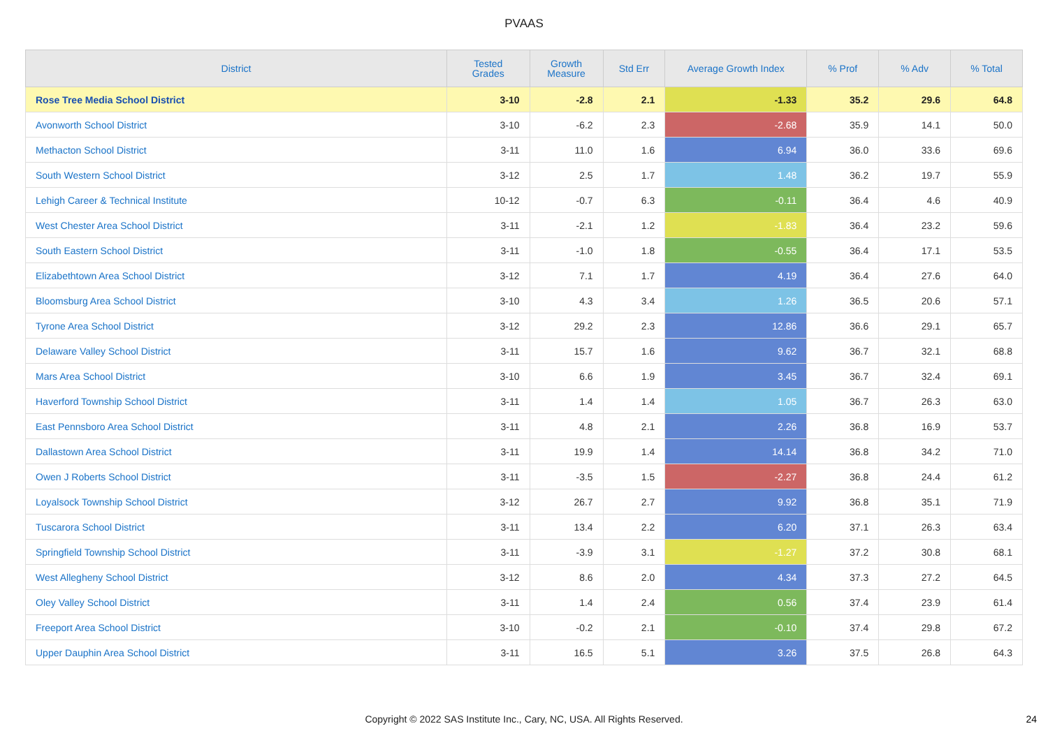PVAAS
| District | Tested Grades | Growth Measure | Std Err | Average Growth Index | % Prof | % Adv | % Total |
| --- | --- | --- | --- | --- | --- | --- | --- |
| Rose Tree Media School District | 3-10 | -2.8 | 2.1 | -1.33 | 35.2 | 29.6 | 64.8 |
| Avonworth School District | 3-10 | -6.2 | 2.3 | -2.68 | 35.9 | 14.1 | 50.0 |
| Methacton School District | 3-11 | 11.0 | 1.6 | 6.94 | 36.0 | 33.6 | 69.6 |
| South Western School District | 3-12 | 2.5 | 1.7 | 1.48 | 36.2 | 19.7 | 55.9 |
| Lehigh Career & Technical Institute | 10-12 | -0.7 | 6.3 | -0.11 | 36.4 | 4.6 | 40.9 |
| West Chester Area School District | 3-11 | -2.1 | 1.2 | -1.83 | 36.4 | 23.2 | 59.6 |
| South Eastern School District | 3-11 | -1.0 | 1.8 | -0.55 | 36.4 | 17.1 | 53.5 |
| Elizabethtown Area School District | 3-12 | 7.1 | 1.7 | 4.19 | 36.4 | 27.6 | 64.0 |
| Bloomsburg Area School District | 3-10 | 4.3 | 3.4 | 1.26 | 36.5 | 20.6 | 57.1 |
| Tyrone Area School District | 3-12 | 29.2 | 2.3 | 12.86 | 36.6 | 29.1 | 65.7 |
| Delaware Valley School District | 3-11 | 15.7 | 1.6 | 9.62 | 36.7 | 32.1 | 68.8 |
| Mars Area School District | 3-10 | 6.6 | 1.9 | 3.45 | 36.7 | 32.4 | 69.1 |
| Haverford Township School District | 3-11 | 1.4 | 1.4 | 1.05 | 36.7 | 26.3 | 63.0 |
| East Pennsboro Area School District | 3-11 | 4.8 | 2.1 | 2.26 | 36.8 | 16.9 | 53.7 |
| Dallastown Area School District | 3-11 | 19.9 | 1.4 | 14.14 | 36.8 | 34.2 | 71.0 |
| Owen J Roberts School District | 3-11 | -3.5 | 1.5 | -2.27 | 36.8 | 24.4 | 61.2 |
| Loyalsock Township School District | 3-12 | 26.7 | 2.7 | 9.92 | 36.8 | 35.1 | 71.9 |
| Tuscarora School District | 3-11 | 13.4 | 2.2 | 6.20 | 37.1 | 26.3 | 63.4 |
| Springfield Township School District | 3-11 | -3.9 | 3.1 | -1.27 | 37.2 | 30.8 | 68.1 |
| West Allegheny School District | 3-12 | 8.6 | 2.0 | 4.34 | 37.3 | 27.2 | 64.5 |
| Oley Valley School District | 3-11 | 1.4 | 2.4 | 0.56 | 37.4 | 23.9 | 61.4 |
| Freeport Area School District | 3-10 | -0.2 | 2.1 | -0.10 | 37.4 | 29.8 | 67.2 |
| Upper Dauphin Area School District | 3-11 | 16.5 | 5.1 | 3.26 | 37.5 | 26.8 | 64.3 |
Copyright © 2022 SAS Institute Inc., Cary, NC, USA. All Rights Reserved.
24